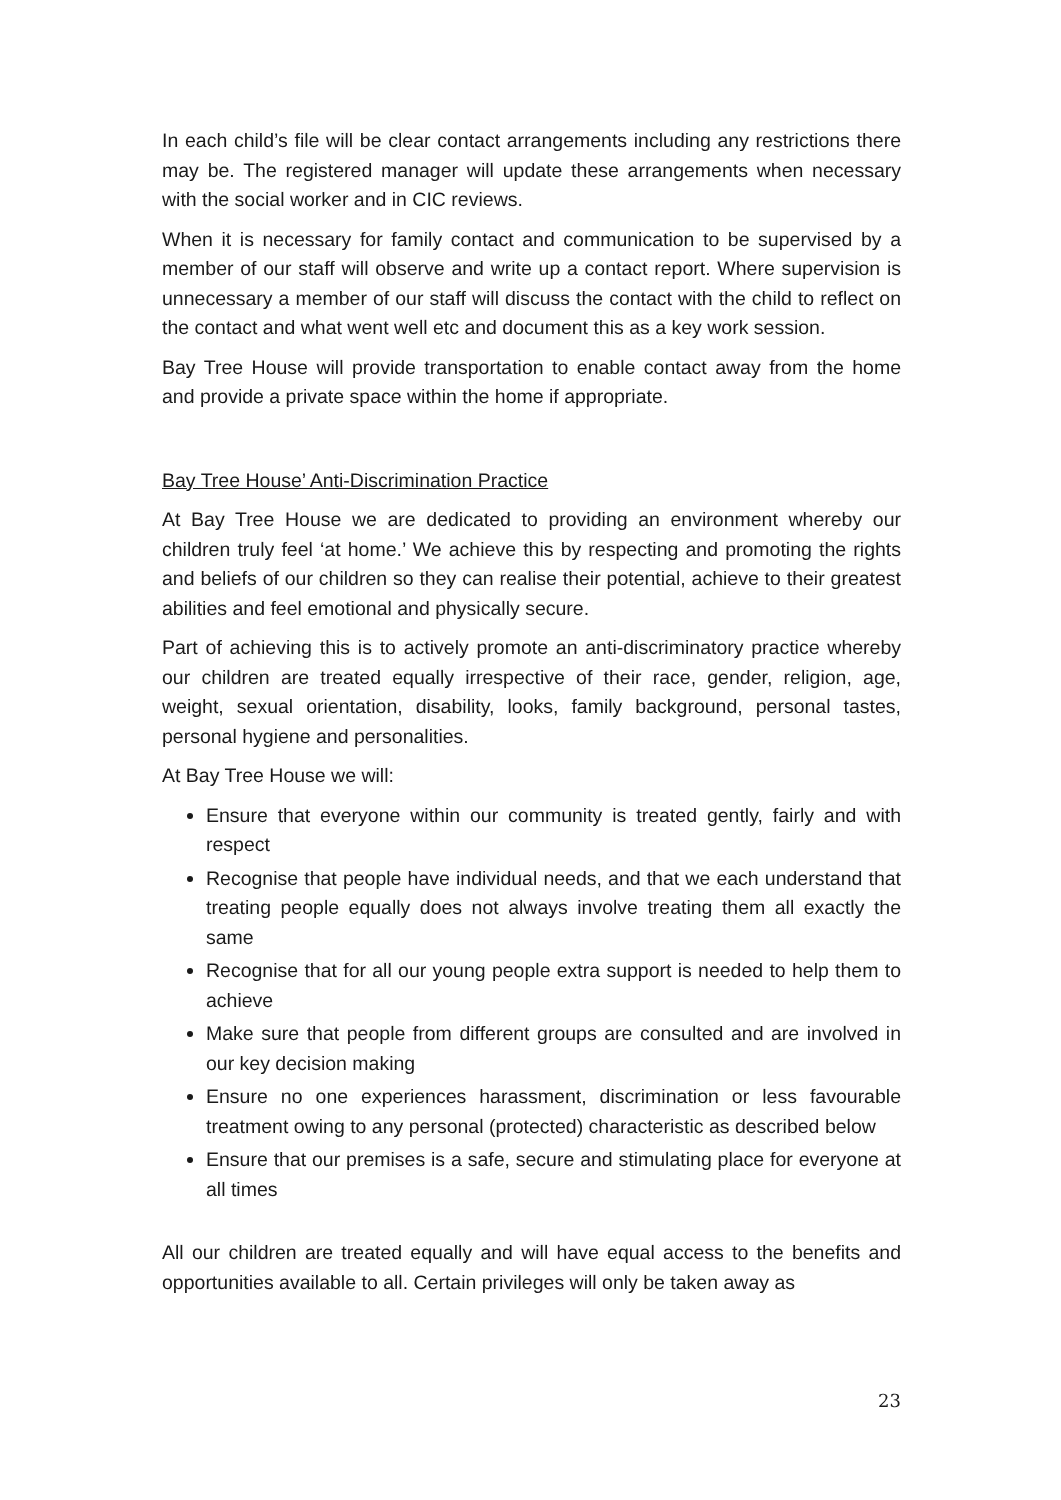In each child’s file will be clear contact arrangements including any restrictions there may be. The registered manager will update these arrangements when necessary with the social worker and in CIC reviews.
When it is necessary for family contact and communication to be supervised by a member of our staff will observe and write up a contact report. Where supervision is unnecessary a member of our staff will discuss the contact with the child to reflect on the contact and what went well etc and document this as a key work session.
Bay Tree House will provide transportation to enable contact away from the home and provide a private space within the home if appropriate.
Bay Tree House’ Anti-Discrimination Practice
At Bay Tree House we are dedicated to providing an environment whereby our children truly feel ‘at home.’ We achieve this by respecting and promoting the rights and beliefs of our children so they can realise their potential, achieve to their greatest abilities and feel emotional and physically secure.
Part of achieving this is to actively promote an anti-discriminatory practice whereby our children are treated equally irrespective of their race, gender, religion, age, weight, sexual orientation, disability, looks, family background, personal tastes, personal hygiene and personalities.
At Bay Tree House we will:
Ensure that everyone within our community is treated gently, fairly and with respect
Recognise that people have individual needs, and that we each understand that treating people equally does not always involve treating them all exactly the same
Recognise that for all our young people extra support is needed to help them to achieve
Make sure that people from different groups are consulted and are involved in our key decision making
Ensure no one experiences harassment, discrimination or less favourable treatment owing to any personal (protected) characteristic as described below
Ensure that our premises is a safe, secure and stimulating place for everyone at all times
All our children are treated equally and will have equal access to the benefits and opportunities available to all. Certain privileges will only be taken away as
23